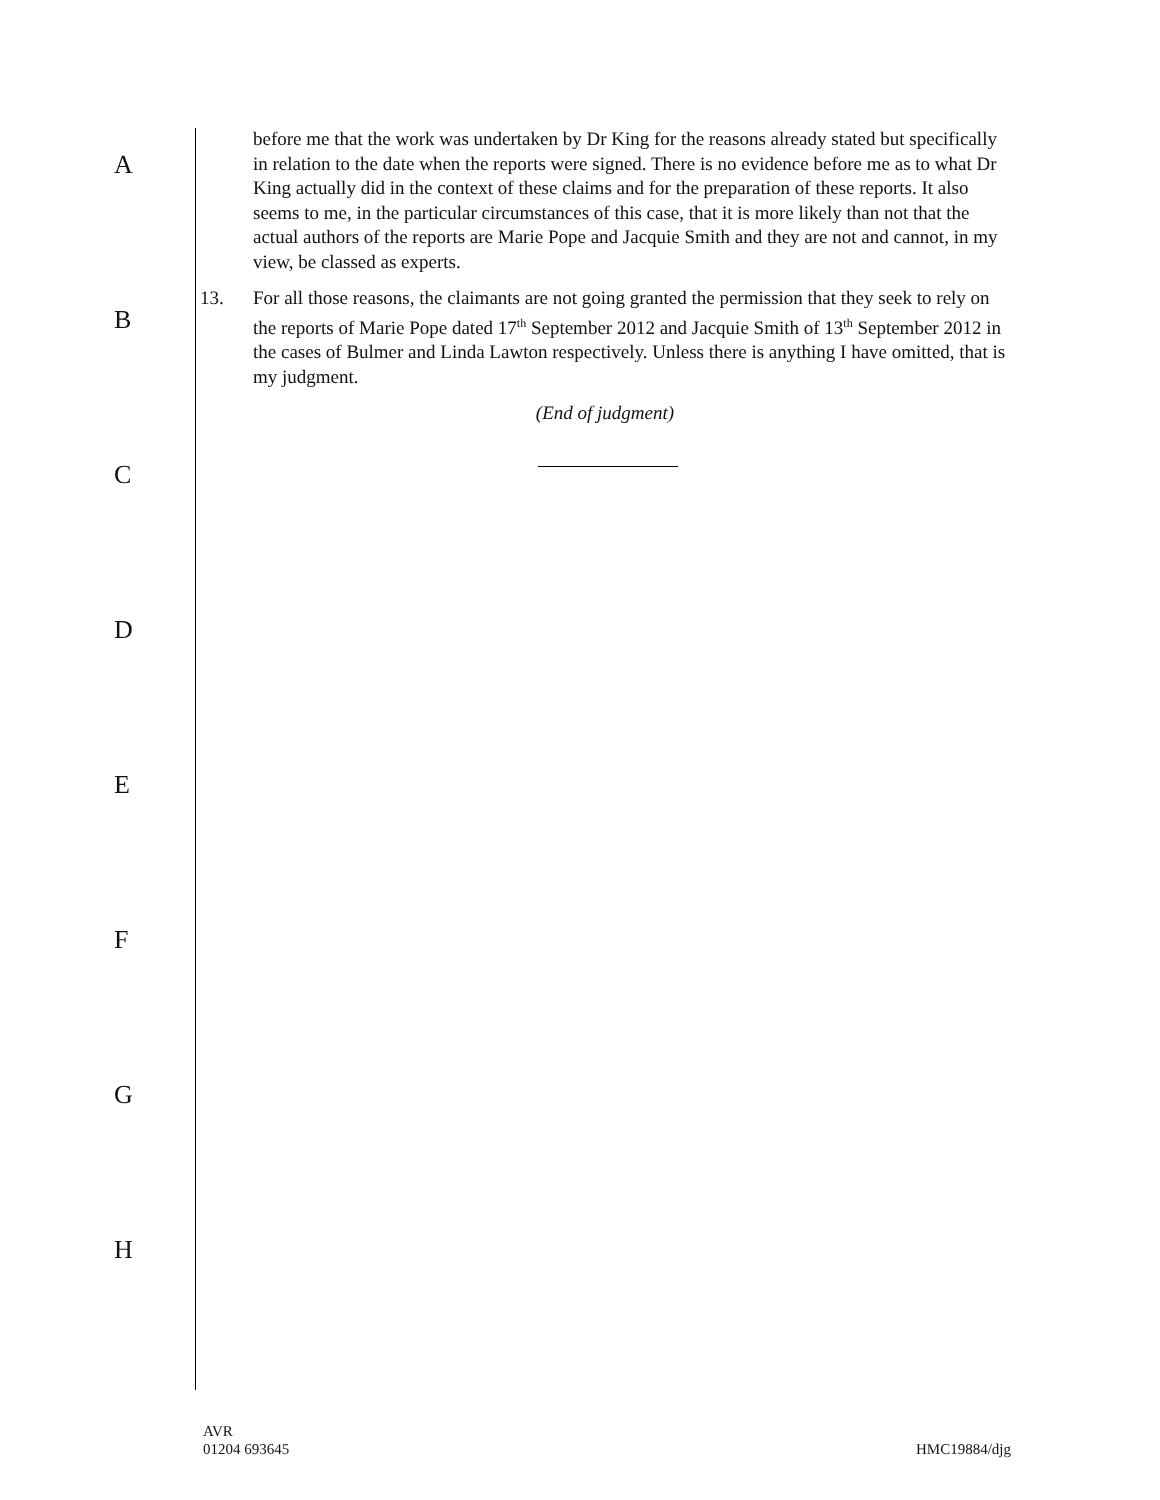A
B
C
D
E
F
G
H
before me that the work was undertaken by Dr King for the reasons already stated but specifically in relation to the date when the reports were signed. There is no evidence before me as to what Dr King actually did in the context of these claims and for the preparation of these reports. It also seems to me, in the particular circumstances of this case, that it is more likely than not that the actual authors of the reports are Marie Pope and Jacquie Smith and they are not and cannot, in my view, be classed as experts.
13. For all those reasons, the claimants are not going granted the permission that they seek to rely on the reports of Marie Pope dated 17<sup>th</sup> September 2012 and Jacquie Smith of 13<sup>th</sup> September 2012 in the cases of Bulmer and Linda Lawton respectively. Unless there is anything I have omitted, that is my judgment.
(End of judgment)
AVR
01204 693645
HMC19884/djg